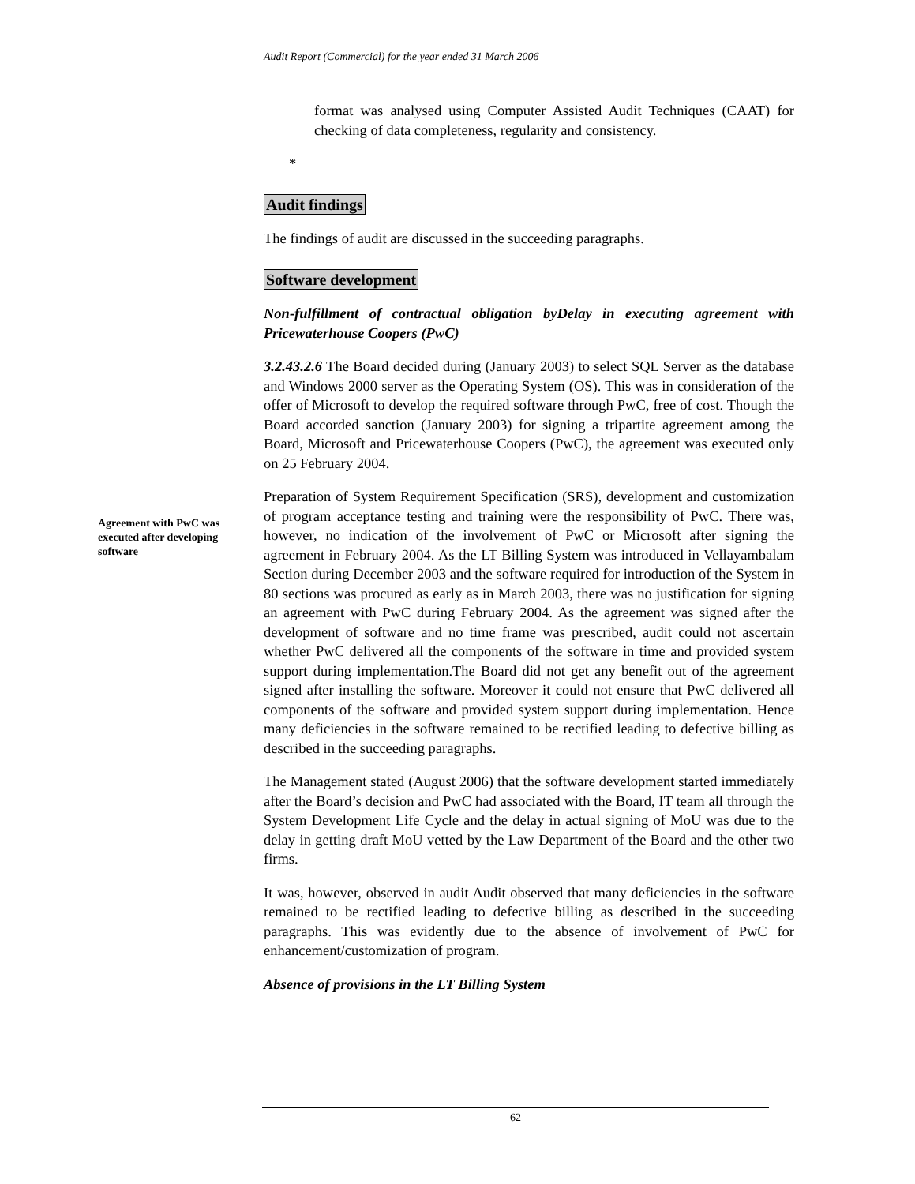Audit Report (Commercial) for the year ended 31 March 2006
format was analysed using Computer Assisted Audit Techniques (CAAT) for checking of data completeness, regularity and consistency.
*
Audit findings
The findings of audit are discussed in the succeeding paragraphs.
Software development
Non-fulfillment of contractual obligation byDelay in executing agreement with Pricewaterhouse Coopers (PwC)
3.2.43.2.6 The Board decided during (January 2003) to select SQL Server as the database and Windows 2000 server as the Operating System (OS). This was in consideration of the offer of Microsoft to develop the required software through PwC, free of cost. Though the Board accorded sanction (January 2003) for signing a tripartite agreement among the Board, Microsoft and Pricewaterhouse Coopers (PwC), the agreement was executed only on 25 February 2004.
Preparation of System Requirement Specification (SRS), development and customization of program acceptance testing and training were the responsibility of PwC. There was, however, no indication of the involvement of PwC or Microsoft after signing the agreement in February 2004. As the LT Billing System was introduced in Vellayambalam Section during December 2003 and the software required for introduction of the System in 80 sections was procured as early as in March 2003, there was no justification for signing an agreement with PwC during February 2004. As the agreement was signed after the development of software and no time frame was prescribed, audit could not ascertain whether PwC delivered all the components of the software in time and provided system support during implementation.The Board did not get any benefit out of the agreement signed after installing the software. Moreover it could not ensure that PwC delivered all components of the software and provided system support during implementation. Hence many deficiencies in the software remained to be rectified leading to defective billing as described in the succeeding paragraphs.
The Management stated (August 2006) that the software development started immediately after the Board’s decision and PwC had associated with the Board, IT team all through the System Development Life Cycle and the delay in actual signing of MoU was due to the delay in getting draft MoU vetted by the Law Department of the Board and the other two firms.
It was, however, observed in audit Audit observed that many deficiencies in the software remained to be rectified leading to defective billing as described in the succeeding paragraphs. This was evidently due to the absence of involvement of PwC for enhancement/customization of program.
Absence of provisions in the LT Billing System
Agreement with PwC was executed after developing software
62